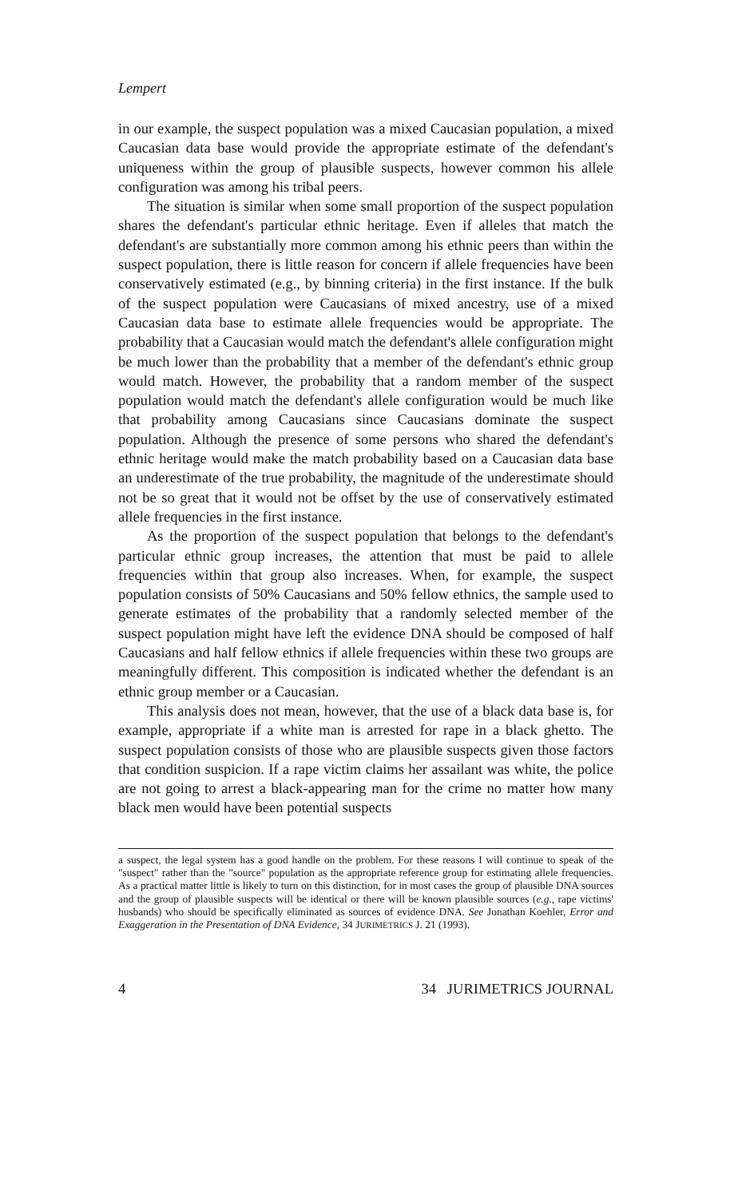Lempert
in our example, the suspect population was a mixed Caucasian population, a mixed Caucasian data base would provide the appropriate estimate of the defendant's uniqueness within the group of plausible suspects, however common his allele configuration was among his tribal peers.
The situation is similar when some small proportion of the suspect population shares the defendant's particular ethnic heritage. Even if alleles that match the defendant's are substantially more common among his ethnic peers than within the suspect population, there is little reason for concern if allele frequencies have been conservatively estimated (e.g., by binning criteria) in the first instance. If the bulk of the suspect population were Caucasians of mixed ancestry, use of a mixed Caucasian data base to estimate allele frequencies would be appropriate. The probability that a Caucasian would match the defendant's allele configuration might be much lower than the probability that a member of the defendant's ethnic group would match. However, the probability that a random member of the suspect population would match the defendant's allele configuration would be much like that probability among Caucasians since Caucasians dominate the suspect population. Although the presence of some persons who shared the defendant's ethnic heritage would make the match probability based on a Caucasian data base an underestimate of the true probability, the magnitude of the underestimate should not be so great that it would not be offset by the use of conservatively estimated allele frequencies in the first instance.
As the proportion of the suspect population that belongs to the defendant's particular ethnic group increases, the attention that must be paid to allele frequencies within that group also increases. When, for example, the suspect population consists of 50% Caucasians and 50% fellow ethnics, the sample used to generate estimates of the probability that a randomly selected member of the suspect population might have left the evidence DNA should be composed of half Caucasians and half fellow ethnics if allele frequencies within these two groups are meaningfully different. This composition is indicated whether the defendant is an ethnic group member or a Caucasian.
This analysis does not mean, however, that the use of a black data base is, for example, appropriate if a white man is arrested for rape in a black ghetto. The suspect population consists of those who are plausible suspects given those factors that condition suspicion. If a rape victim claims her assailant was white, the police are not going to arrest a black-appearing man for the crime no matter how many black men would have been potential suspects
a suspect, the legal system has a good handle on the problem. For these reasons I will continue to speak of the "suspect" rather than the "source" population as the appropriate reference group for estimating allele frequencies. As a practical matter little is likely to turn on this distinction, for in most cases the group of plausible DNA sources and the group of plausible suspects will be identical or there will be known plausible sources (e.g., rape victims' husbands) who should be specifically eliminated as sources of evidence DNA. See Jonathan Koehler, Error and Exaggeration in the Presentation of DNA Evidence, 34 JURIMETRICS J. 21 (1993).
4 34 JURIMETRICS JOURNAL